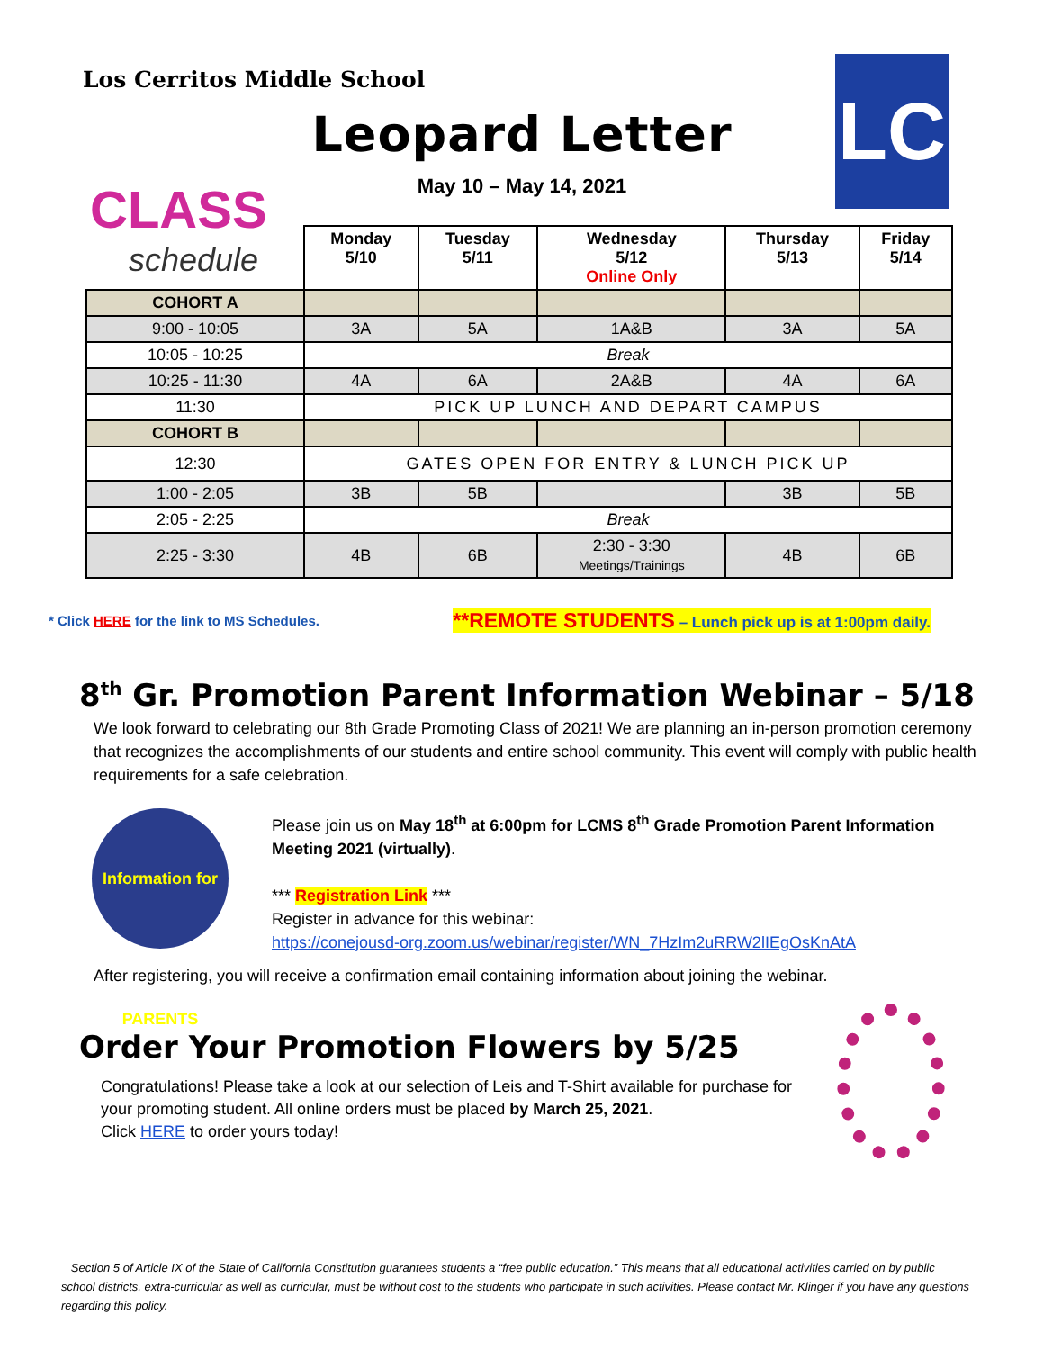Los Cerritos Middle School
Leopard Letter
May 10 – May 14, 2021
LC
CLASS
schedule
| | Monday 5/10 | Tuesday 5/11 | Wednesday 5/12 Online Only | Thursday 5/13 | Friday 5/14 |
| --- | --- | --- | --- | --- | --- |
| COHORT A | | | | | |
| 9:00 - 10:05 | 3A | 5A | 1A&B | 3A | 5A |
| 10:05 - 10:25 | Break | | | | |
| 10:25 - 11:30 | 4A | 6A | 2A&B | 4A | 6A |
| 11:30 | PICK UP LUNCH AND DEPART CAMPUS | | | | |
| COHORT B | | | | | |
| 12:30 | GATES OPEN FOR ENTRY & LUNCH PICK UP | | | | |
| 1:00 - 2:05 | 3B | 5B | | 3B | 5B |
| 2:05 - 2:25 | Break | | | | |
| 2:25 - 3:30 | 4B | 6B | 2:30 - 3:30 Meetings/Trainings | 4B | 6B |
* Click HERE for the link to MS Schedules. **REMOTE STUDENTS – Lunch pick up is at 1:00pm daily.
8<sup>th</sup> Gr. Promotion Parent Information Webinar – 5/18
We look forward to celebrating our 8th Grade Promoting Class of 2021! We are planning an in-person promotion ceremony that recognizes the accomplishments of our students and entire school community. This event will comply with public health requirements for a safe celebration.
Information for PARENTS
Please join us on May 18<sup>th</sup> at 6:00pm for LCMS 8<sup>th</sup> Grade Promotion Parent Information Meeting 2021 (virtually).
*** Registration Link ***
Register in advance for this webinar:
https://conejousd-org.zoom.us/webinar/register/WN_7HzIm2uRRW2lIEgOsKnAtA
After registering, you will receive a confirmation email containing information about joining the webinar.
Order Your Promotion Flowers by 5/25
Congratulations! Please take a look at our selection of Leis and T-Shirt available for purchase for your promoting student. All online orders must be placed by March 25, 2021.
Click HERE to order yours today!
Section 5 of Article IX of the State of California Constitution guarantees students a “free public education.” This means that all educational activities carried on by public school districts, extra-curricular as well as curricular, must be without cost to the students who participate in such activities. Please contact Mr. Klinger if you have any questions regarding this policy.